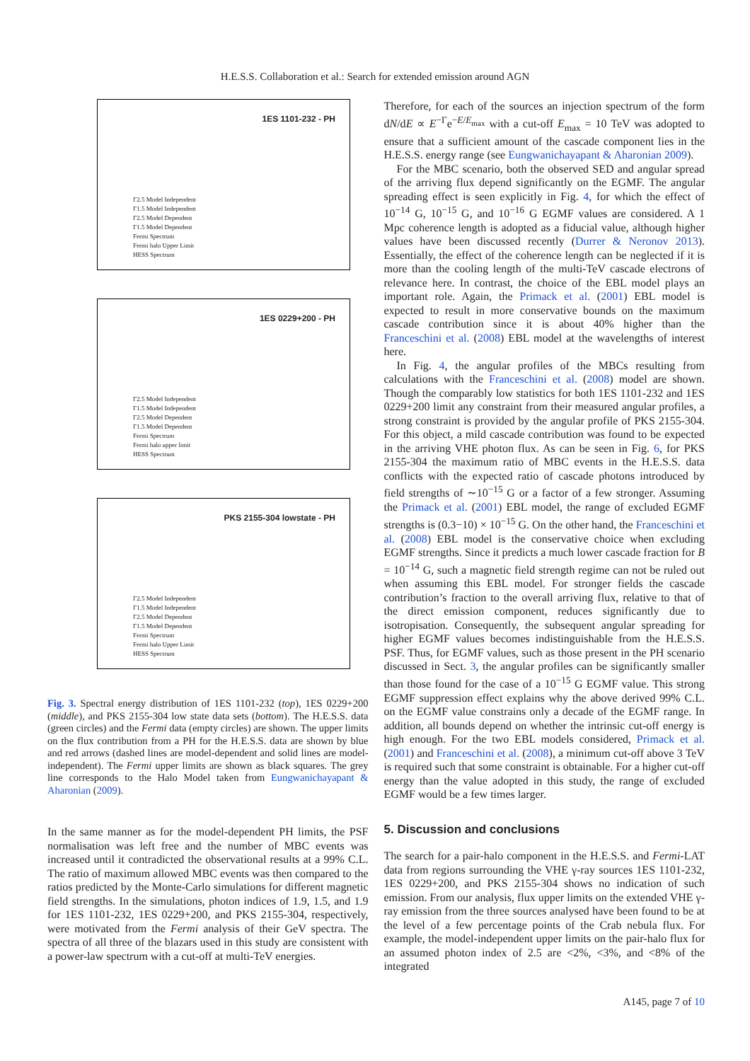H.E.S.S. Collaboration et al.: Search for extended emission around AGN
1ES 1101-232 - PH
Γ2.5 Model Independent
Γ1.5 Model Independent
Γ2.5 Model Dependent
Γ1.5 Model Dependent
Fermi Spectrum
Fermi halo Upper Limit
HESS Spectrum
1ES 0229+200 - PH
Γ2.5 Model Independent
Γ1.5 Model Independent
Γ2.5 Model Dependent
Γ1.5 Model Dependent
Fermi Spectrum
Fermi halo upper limit
HESS Spectrum
PKS 2155-304 lowstate - PH
Γ2.5 Model Independent
Γ1.5 Model Independent
Γ2.5 Model Dependent
Γ1.5 Model Dependent
Fermi Spectrum
Fermi halo Upper Limit
HESS Spectrum
Fig. 3. Spectral energy distribution of 1ES 1101-232 (top), 1ES 0229+200 (middle), and PKS 2155-304 low state data sets (bottom). The H.E.S.S. data (green circles) and the Fermi data (empty circles) are shown. The upper limits on the flux contribution from a PH for the H.E.S.S. data are shown by blue and red arrows (dashed lines are model-dependent and solid lines are model-independent). The Fermi upper limits are shown as black squares. The grey line corresponds to the Halo Model taken from Eungwanichayapant & Aharonian (2009).
In the same manner as for the model-dependent PH limits, the PSF normalisation was left free and the number of MBC events was increased until it contradicted the observational results at a 99% C.L. The ratio of maximum allowed MBC events was then compared to the ratios predicted by the Monte-Carlo simulations for different magnetic field strengths. In the simulations, photon indices of 1.9, 1.5, and 1.9 for 1ES 1101-232, 1ES 0229+200, and PKS 2155-304, respectively, were motivated from the Fermi analysis of their GeV spectra. The spectra of all three of the blazars used in this study are consistent with a power-law spectrum with a cut-off at multi-TeV energies.
Therefore, for each of the sources an injection spectrum of the form dN/dE ∝ E<sup>−Γ</sup>e<sup>−E/E<sub>max</sub></sup> with a cut-off E<sub>max</sub> = 10 TeV was adopted to ensure that a sufficient amount of the cascade component lies in the H.E.S.S. energy range (see Eungwanichayapant & Aharonian 2009).
For the MBC scenario, both the observed SED and angular spread of the arriving flux depend significantly on the EGMF. The angular spreading effect is seen explicitly in Fig. 4, for which the effect of 10<sup>−14</sup> G, 10<sup>−15</sup> G, and 10<sup>−16</sup> G EGMF values are considered. A 1 Mpc coherence length is adopted as a fiducial value, although higher values have been discussed recently (Durrer & Neronov 2013). Essentially, the effect of the coherence length can be neglected if it is more than the cooling length of the multi-TeV cascade electrons of relevance here. In contrast, the choice of the EBL model plays an important role. Again, the Primack et al. (2001) EBL model is expected to result in more conservative bounds on the maximum cascade contribution since it is about 40% higher than the Franceschini et al. (2008) EBL model at the wavelengths of interest here.
In Fig. 4, the angular profiles of the MBCs resulting from calculations with the Franceschini et al. (2008) model are shown. Though the comparably low statistics for both 1ES 1101-232 and 1ES 0229+200 limit any constraint from their measured angular profiles, a strong constraint is provided by the angular profile of PKS 2155-304. For this object, a mild cascade contribution was found to be expected in the arriving VHE photon flux. As can be seen in Fig. 6, for PKS 2155-304 the maximum ratio of MBC events in the H.E.S.S. data conflicts with the expected ratio of cascade photons introduced by field strengths of ∼10<sup>−15</sup> G or a factor of a few stronger. Assuming the Primack et al. (2001) EBL model, the range of excluded EGMF strengths is (0.3−10) × 10<sup>−15</sup> G. On the other hand, the Franceschini et al. (2008) EBL model is the conservative choice when excluding EGMF strengths. Since it predicts a much lower cascade fraction for B = 10<sup>−14</sup> G, such a magnetic field strength regime can not be ruled out when assuming this EBL model. For stronger fields the cascade contribution’s fraction to the overall arriving flux, relative to that of the direct emission component, reduces significantly due to isotropisation. Consequently, the subsequent angular spreading for higher EGMF values becomes indistinguishable from the H.E.S.S. PSF. Thus, for EGMF values, such as those present in the PH scenario discussed in Sect. 3, the angular profiles can be significantly smaller than those found for the case of a 10<sup>−15</sup> G EGMF value. This strong EGMF suppression effect explains why the above derived 99% C.L. on the EGMF value constrains only a decade of the EGMF range. In addition, all bounds depend on whether the intrinsic cut-off energy is high enough. For the two EBL models considered, Primack et al. (2001) and Franceschini et al. (2008), a minimum cut-off above 3 TeV is required such that some constraint is obtainable. For a higher cut-off energy than the value adopted in this study, the range of excluded EGMF would be a few times larger.
5. Discussion and conclusions
The search for a pair-halo component in the H.E.S.S. and Fermi-LAT data from regions surrounding the VHE γ-ray sources 1ES 1101-232, 1ES 0229+200, and PKS 2155-304 shows no indication of such emission. From our analysis, flux upper limits on the extended VHE γ-ray emission from the three sources analysed have been found to be at the level of a few percentage points of the Crab nebula flux. For example, the model-independent upper limits on the pair-halo flux for an assumed photon index of 2.5 are <2%, <3%, and <8% of the integrated
A145, page 7 of 10